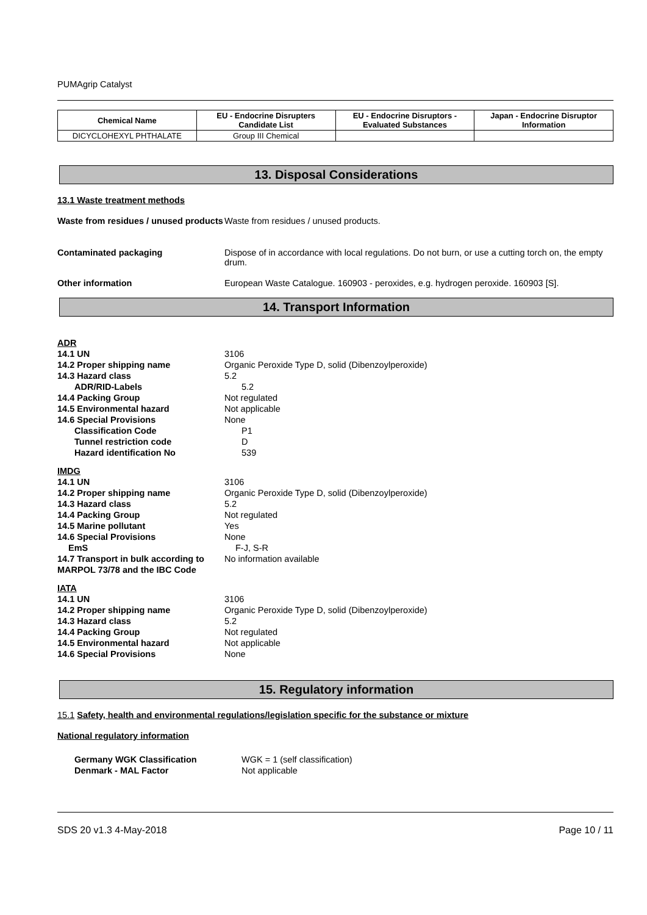PUMAgrip Catalyst
| Chemical Name | EU - Endocrine Disrupters Candidate List | EU - Endocrine Disruptors - Evaluated Substances | Japan - Endocrine Disruptor Information |
| --- | --- | --- | --- |
| DICYCLOHEXYL PHTHALATE | Group III Chemical | | |
13. Disposal Considerations
13.1 Waste treatment methods
Waste from residues / unused products
Waste from residues / unused products.
Contaminated packaging Dispose of in accordance with local regulations. Do not burn, or use a cutting torch on, the empty drum.
Other information European Waste Catalogue. 160903 - peroxides, e.g. hydrogen peroxide. 160903 [S].
14. Transport Information
ADR
14.1 UN 3106
14.2 Proper shipping name Organic Peroxide Type D, solid (Dibenzoylperoxide)
14.3 Hazard class 5.2
ADR/RID-Labels 5.2
14.4 Packing Group Not regulated
14.5 Environmental hazard Not applicable
14.6 Special Provisions None
Classification Code P1
Tunnel restriction code D
Hazard identification No 539
IMDG
14.1 UN 3106
14.2 Proper shipping name Organic Peroxide Type D, solid (Dibenzoylperoxide)
14.3 Hazard class 5.2
14.4 Packing Group Not regulated
14.5 Marine pollutant Yes
14.6 Special Provisions None
EmS F-J, S-R
14.7 Transport in bulk according to MARPOL 73/78 and the IBC Code
No information available
IATA
14.1 UN 3106
14.2 Proper shipping name Organic Peroxide Type D, solid (Dibenzoylperoxide)
14.3 Hazard class 5.2
14.4 Packing Group Not regulated
14.5 Environmental hazard Not applicable
14.6 Special Provisions None
15. Regulatory information
15.1 Safety, health and environmental regulations/legislation specific for the substance or mixture
National regulatory information
Germany WGK Classification WGK = 1 (self classification)
Denmark - MAL Factor Not applicable
SDS 20 v1.3 4-May-2018 Page 10 / 11